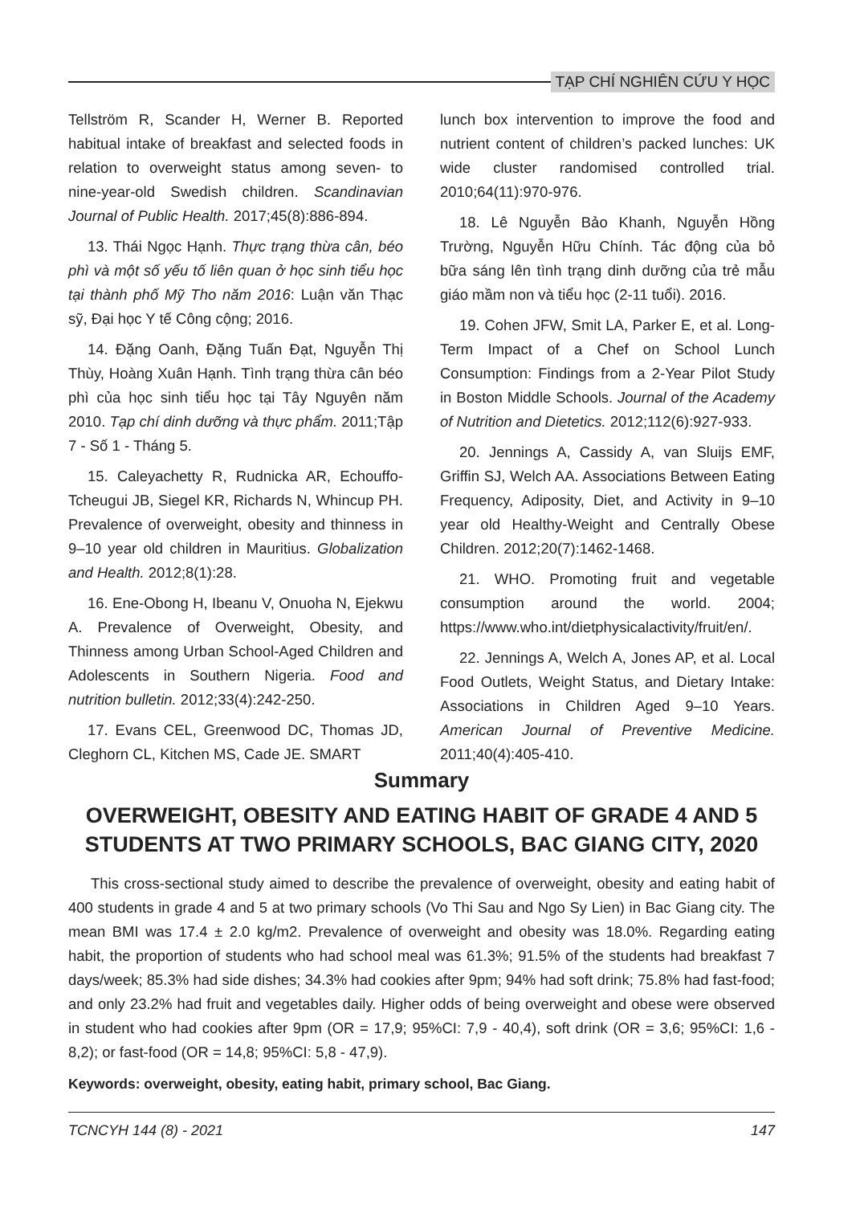TẠP CHÍ NGHIÊN CỨU Y HỌC
Tellström R, Scander H, Werner B. Reported habitual intake of breakfast and selected foods in relation to overweight status among seven- to nine-year-old Swedish children. Scandinavian Journal of Public Health. 2017;45(8):886-894.
13. Thái Ngọc Hạnh. Thực trạng thừa cân, béo phì và một số yếu tố liên quan ở học sinh tiểu học tại thành phố Mỹ Tho năm 2016: Luận văn Thạc sỹ, Đại học Y tế Công cộng; 2016.
14. Đặng Oanh, Đặng Tuấn Đạt, Nguyễn Thị Thùy, Hoàng Xuân Hạnh. Tình trạng thừa cân béo phì của học sinh tiểu học tại Tây Nguyên năm 2010. Tạp chí dinh dưỡng và thực phẩm. 2011;Tập 7 - Số 1 - Tháng 5.
15. Caleyachetty R, Rudnicka AR, Echouffo-Tcheugui JB, Siegel KR, Richards N, Whincup PH. Prevalence of overweight, obesity and thinness in 9–10 year old children in Mauritius. Globalization and Health. 2012;8(1):28.
16. Ene-Obong H, Ibeanu V, Onuoha N, Ejekwu A. Prevalence of Overweight, Obesity, and Thinness among Urban School-Aged Children and Adolescents in Southern Nigeria. Food and nutrition bulletin. 2012;33(4):242-250.
17. Evans CEL, Greenwood DC, Thomas JD, Cleghorn CL, Kitchen MS, Cade JE. SMART
lunch box intervention to improve the food and nutrient content of children’s packed lunches: UK wide cluster randomised controlled trial. 2010;64(11):970-976.
18. Lê Nguyễn Bảo Khanh, Nguyễn Hồng Trường, Nguyễn Hữu Chính. Tác động của bỏ bữa sáng lên tình trạng dinh dưỡng của trẻ mẫu giáo mầm non và tiểu học (2-11 tuổi). 2016.
19. Cohen JFW, Smit LA, Parker E, et al. Long-Term Impact of a Chef on School Lunch Consumption: Findings from a 2-Year Pilot Study in Boston Middle Schools. Journal of the Academy of Nutrition and Dietetics. 2012;112(6):927-933.
20. Jennings A, Cassidy A, van Sluijs EMF, Griffin SJ, Welch AA. Associations Between Eating Frequency, Adiposity, Diet, and Activity in 9–10 year old Healthy-Weight and Centrally Obese Children. 2012;20(7):1462-1468.
21. WHO. Promoting fruit and vegetable consumption around the world. 2004; https://www.who.int/dietphysicalactivity/fruit/en/.
22. Jennings A, Welch A, Jones AP, et al. Local Food Outlets, Weight Status, and Dietary Intake: Associations in Children Aged 9–10 Years. American Journal of Preventive Medicine. 2011;40(4):405-410.
Summary
OVERWEIGHT, OBESITY AND EATING HABIT OF GRADE 4 AND 5 STUDENTS AT TWO PRIMARY SCHOOLS, BAC GIANG CITY, 2020
This cross-sectional study aimed to describe the prevalence of overweight, obesity and eating habit of 400 students in grade 4 and 5 at two primary schools (Vo Thi Sau and Ngo Sy Lien) in Bac Giang city. The mean BMI was 17.4 ± 2.0 kg/m2. Prevalence of overweight and obesity was 18.0%. Regarding eating habit, the proportion of students who had school meal was 61.3%; 91.5% of the students had breakfast 7 days/week; 85.3% had side dishes; 34.3% had cookies after 9pm; 94% had soft drink; 75.8% had fast-food; and only 23.2% had fruit and vegetables daily. Higher odds of being overweight and obese were observed in student who had cookies after 9pm (OR = 17,9; 95%CI: 7,9 - 40,4), soft drink (OR = 3,6; 95%CI: 1,6 - 8,2); or fast-food (OR = 14,8; 95%CI: 5,8 - 47,9).
Keywords: overweight, obesity, eating habit, primary school, Bac Giang.
TCNCYH 144 (8) - 2021 147